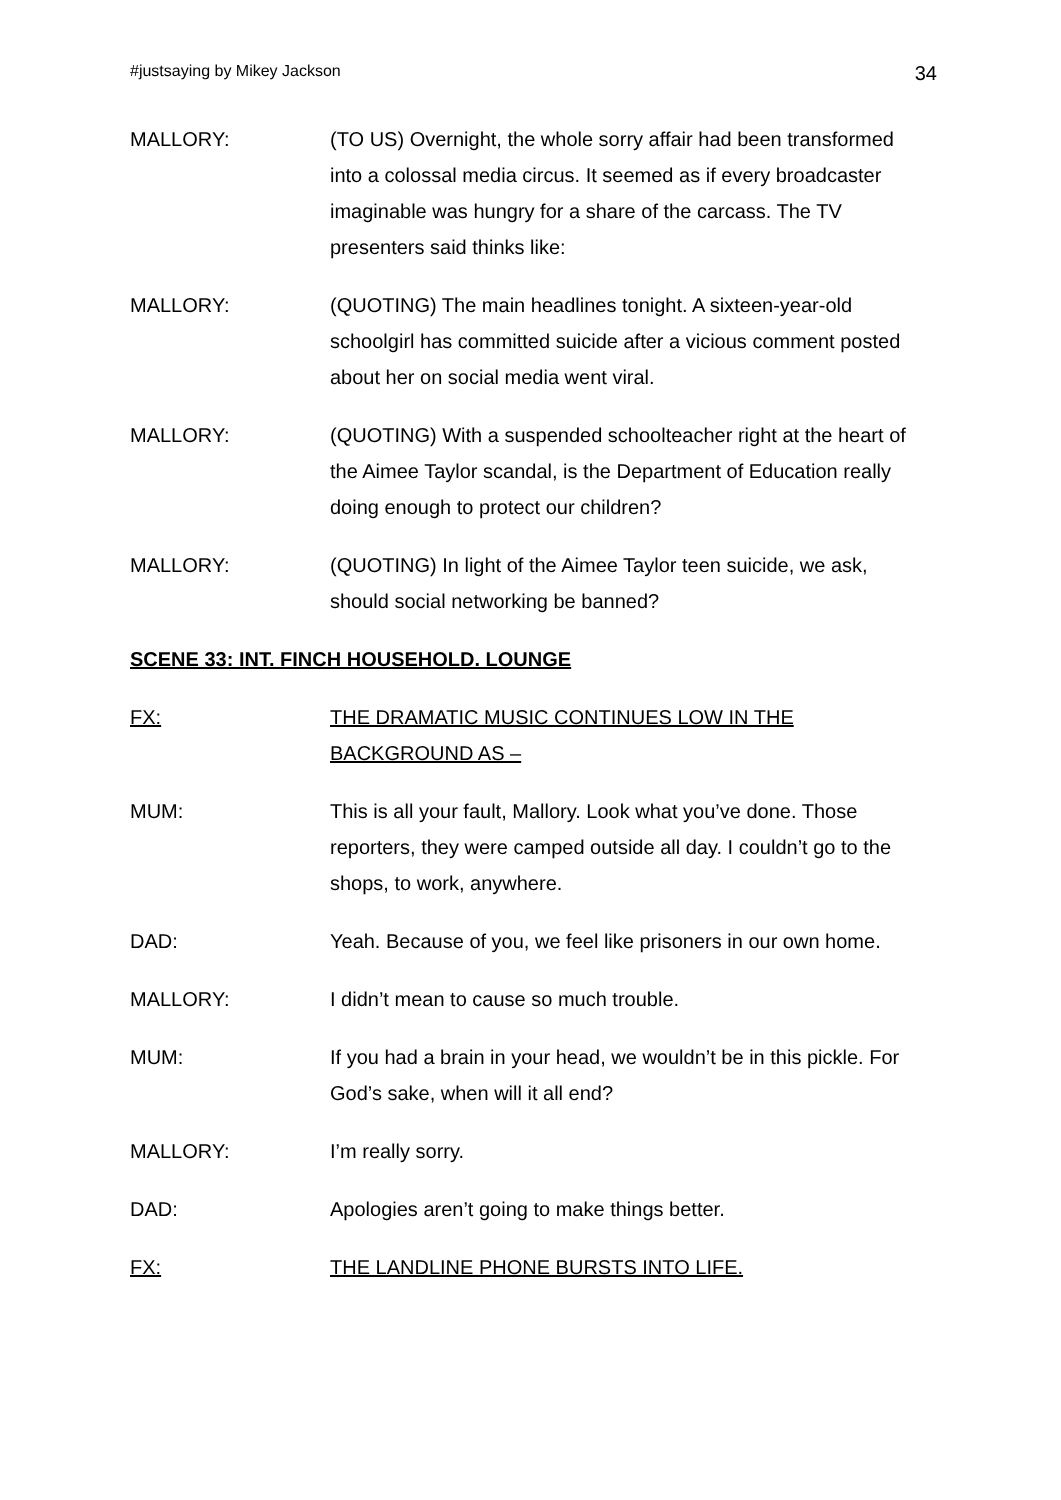#justsaying by Mikey Jackson 34
MALLORY: (TO US) Overnight, the whole sorry affair had been transformed into a colossal media circus. It seemed as if every broadcaster imaginable was hungry for a share of the carcass. The TV presenters said thinks like:
MALLORY: (QUOTING) The main headlines tonight. A sixteen-year-old schoolgirl has committed suicide after a vicious comment posted about her on social media went viral.
MALLORY: (QUOTING) With a suspended schoolteacher right at the heart of the Aimee Taylor scandal, is the Department of Education really doing enough to protect our children?
MALLORY: (QUOTING) In light of the Aimee Taylor teen suicide, we ask, should social networking be banned?
SCENE 33: INT. FINCH HOUSEHOLD. LOUNGE
FX: THE DRAMATIC MUSIC CONTINUES LOW IN THE BACKGROUND AS –
MUM: This is all your fault, Mallory. Look what you’ve done. Those reporters, they were camped outside all day. I couldn’t go to the shops, to work, anywhere.
DAD: Yeah. Because of you, we feel like prisoners in our own home.
MALLORY: I didn’t mean to cause so much trouble.
MUM: If you had a brain in your head, we wouldn’t be in this pickle. For God’s sake, when will it all end?
MALLORY: I’m really sorry.
DAD: Apologies aren’t going to make things better.
FX: THE LANDLINE PHONE BURSTS INTO LIFE.